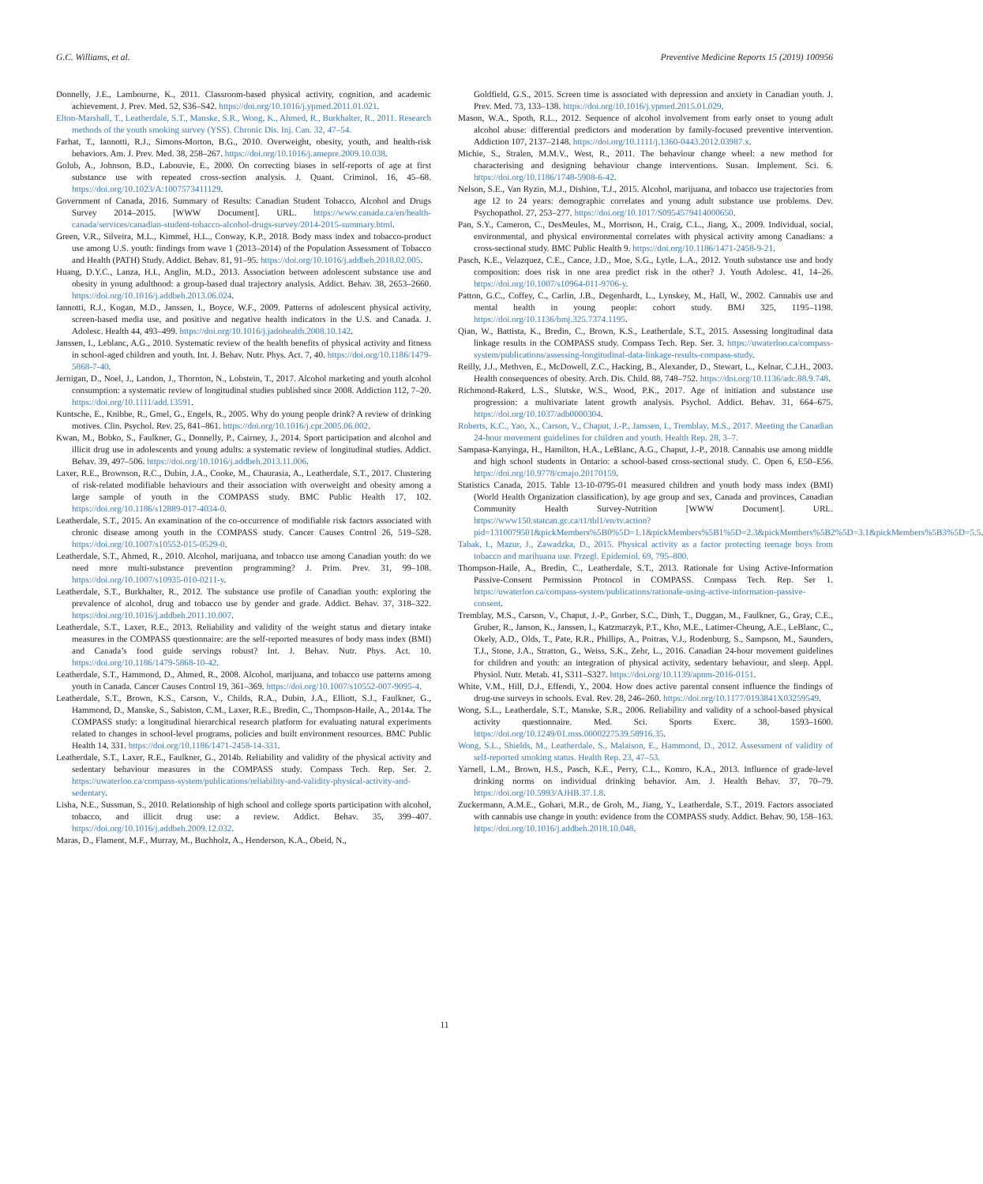G.C. Williams, et al. Preventive Medicine Reports 15 (2019) 100956
Donnelly, J.E., Lambourne, K., 2011. Classroom-based physical activity, cognition, and academic achievement. J. Prev. Med. 52, S36–S42. https://doi.org/10.1016/j.ypmed.2011.01.021.
Elton-Marshall, T., Leatherdale, S.T., Manske, S.R., Wong, K., Ahmed, R., Burkhalter, R., 2011. Research methods of the youth smoking survey (YSS). Chronic Dis. Inj. Can. 32, 47–54.
Farhat, T., Iannotti, R.J., Simons-Morton, B.G., 2010. Overweight, obesity, youth, and health-risk behaviors. Am. J. Prev. Med. 38, 258–267. https://doi.org/10.1016/j.amepre.2009.10.038.
Golub, A., Johnson, B.D., Labouvie, E., 2000. On correcting biases in self-reports of age at first substance use with repeated cross-section analysis. J. Quant. Criminol. 16, 45–68. https://doi.org/10.1023/A:1007573411129.
Government of Canada, 2016. Summary of Results: Canadian Student Tobacco, Alcohol and Drugs Survey 2014–2015. [WWW Document]. URL. https://www.canada.ca/en/health-canada/services/canadian-student-tobacco-alcohol-drugs-survey/2014-2015-summary.html.
Green, V.R., Silveira, M.L., Kimmel, H.L., Conway, K.P., 2018. Body mass index and tobacco-product use among U.S. youth: findings from wave 1 (2013–2014) of the Population Assessment of Tobacco and Health (PATH) Study. Addict. Behav. 81, 91–95. https://doi.org/10.1016/j.addbeh.2018.02.005.
Huang, D.Y.C., Lanza, H.I., Anglin, M.D., 2013. Association between adolescent substance use and obesity in young adulthood: a group-based dual trajectory analysis. Addict. Behav. 38, 2653–2660. https://doi.org/10.1016/j.addbeh.2013.06.024.
Iannotti, R.J., Kogan, M.D., Janssen, I., Boyce, W.F., 2009. Patterns of adolescent physical activity, screen-based media use, and positive and negative health indicators in the U.S. and Canada. J. Adolesc. Health 44, 493–499. https://doi.org/10.1016/j.jadohealth.2008.10.142.
Janssen, I., Leblanc, A.G., 2010. Systematic review of the health benefits of physical activity and fitness in school-aged children and youth. Int. J. Behav. Nutr. Phys. Act. 7, 40. https://doi.org/10.1186/1479-5868-7-40.
Jernigan, D., Noel, J., Landon, J., Thornton, N., Lobstein, T., 2017. Alcohol marketing and youth alcohol consumption: a systematic review of longitudinal studies published since 2008. Addiction 112, 7–20. https://doi.org/10.1111/add.13591.
Kuntsche, E., Knibbe, R., Gmel, G., Engels, R., 2005. Why do young people drink? A review of drinking motives. Clin. Psychol. Rev. 25, 841–861. https://doi.org/10.1016/j.cpr.2005.06.002.
Kwan, M., Bobko, S., Faulkner, G., Donnelly, P., Cairney, J., 2014. Sport participation and alcohol and illicit drug use in adolescents and young adults: a systematic review of longitudinal studies. Addict. Behav. 39, 497–506. https://doi.org/10.1016/j.addbeh.2013.11.006.
Laxer, R.E., Brownson, R.C., Dubin, J.A., Cooke, M., Chaurasia, A., Leatherdale, S.T., 2017. Clustering of risk-related modifiable behaviours and their association with overweight and obesity among a large sample of youth in the COMPASS study. BMC Public Health 17, 102. https://doi.org/10.1186/s12889-017-4034-0.
Leatherdale, S.T., 2015. An examination of the co-occurrence of modifiable risk factors associated with chronic disease among youth in the COMPASS study. Cancer Causes Control 26, 519–528. https://doi.org/10.1007/s10552-015-0529-0.
Leatherdale, S.T., Ahmed, R., 2010. Alcohol, marijuana, and tobacco use among Canadian youth: do we need more multi-substance prevention programming? J. Prim. Prev. 31, 99–108. https://doi.org/10.1007/s10935-010-0211-y.
Leatherdale, S.T., Burkhalter, R., 2012. The substance use profile of Canadian youth: exploring the prevalence of alcohol, drug and tobacco use by gender and grade. Addict. Behav. 37, 318–322. https://doi.org/10.1016/j.addbeh.2011.10.007.
Leatherdale, S.T., Laxer, R.E., 2013. Reliability and validity of the weight status and dietary intake measures in the COMPASS questionnaire: are the self-reported measures of body mass index (BMI) and Canada’s food guide servings robust? Int. J. Behav. Nutr. Phys. Act. 10. https://doi.org/10.1186/1479-5868-10-42.
Leatherdale, S.T., Hammond, D., Ahmed, R., 2008. Alcohol, marijuana, and tobacco use patterns among youth in Canada. Cancer Causes Control 19, 361–369. https://doi.org/10.1007/s10552-007-9095-4.
Leatherdale, S.T., Brown, K.S., Carson, V., Childs, R.A., Dubin, J.A., Elliott, S.J., Faulkner, G., Hammond, D., Manske, S., Sabiston, C.M., Laxer, R.E., Bredin, C., Thompson-Haile, A., 2014a. The COMPASS study: a longitudinal hierarchical research platform for evaluating natural experiments related to changes in school-level programs, policies and built environment resources. BMC Public Health 14, 331. https://doi.org/10.1186/1471-2458-14-331.
Leatherdale, S.T., Laxer, R.E., Faulkner, G., 2014b. Reliability and validity of the physical activity and sedentary behaviour measures in the COMPASS study. Compass Tech. Rep. Ser. 2. https://uwaterloo.ca/compass-system/publications/reliability-and-validity-physical-activity-and-sedentary.
Lisha, N.E., Sussman, S., 2010. Relationship of high school and college sports participation with alcohol, tobacco, and illicit drug use: a review. Addict. Behav. 35, 399–407. https://doi.org/10.1016/j.addbeh.2009.12.032.
Maras, D., Flament, M.F., Murray, M., Buchholz, A., Henderson, K.A., Obeid, N.,
Goldfield, G.S., 2015. Screen time is associated with depression and anxiety in Canadian youth. J. Prev. Med. 73, 133–138. https://doi.org/10.1016/j.ypmed.2015.01.029.
Mason, W.A., Spoth, R.L., 2012. Sequence of alcohol involvement from early onset to young adult alcohol abuse: differential predictors and moderation by family-focused preventive intervention. Addiction 107, 2137–2148. https://doi.org/10.1111/j.1360-0443.2012.03987.x.
Michie, S., Stralen, M.M.V., West, R., 2011. The behaviour change wheel: a new method for characterising and designing behaviour change interventions. Susan. Implement. Sci. 6. https://doi.org/10.1186/1748-5908-6-42.
Nelson, S.E., Van Ryzin, M.J., Dishion, T.J., 2015. Alcohol, marijuana, and tobacco use trajectories from age 12 to 24 years: demographic correlates and young adult substance use problems. Dev. Psychopathol. 27, 253–277. https://doi.org/10.1017/S0954579414000650.
Pan, S.Y., Cameron, C., DesMeules, M., Morrison, H., Craig, C.L., Jiang, X., 2009. Individual, social, environmental, and physical environmental correlates with physical activity among Canadians: a cross-sectional study. BMC Public Health 9. https://doi.org/10.1186/1471-2458-9-21.
Pasch, K.E., Velazquez, C.E., Cance, J.D., Moe, S.G., Lytle, L.A., 2012. Youth substance use and body composition: does risk in one area predict risk in the other? J. Youth Adolesc. 41, 14–26. https://doi.org/10.1007/s10964-011-9706-y.
Patton, G.C., Coffey, C., Carlin, J.B., Degenhardt, L., Lynskey, M., Hall, W., 2002. Cannabis use and mental health in young people: cohort study. BMJ 325, 1195–1198. https://doi.org/10.1136/bmj.325.7374.1195.
Qian, W., Battista, K., Bredin, C., Brown, K.S., Leatherdale, S.T., 2015. Assessing longitudinal data linkage results in the COMPASS study. Compass Tech. Rep. Ser. 3. https://uwaterloo.ca/compass-system/publications/assessing-longitudinal-data-linkage-results-compass-study.
Reilly, J.J., Methven, E., McDowell, Z.C., Hacking, B., Alexander, D., Stewart, L., Kelnar, C.J.H., 2003. Health consequences of obesity. Arch. Dis. Child. 88, 748–752. https://doi.org/10.1136/adc.88.9.748.
Richmond-Rakerd, L.S., Slutske, W.S., Wood, P.K., 2017. Age of initiation and substance use progression: a multivariate latent growth analysis. Psychol. Addict. Behav. 31, 664–675. https://doi.org/10.1037/adb0000304.
Roberts, K.C., Yao, X., Carson, V., Chaput, J.-P., Janssen, I., Tremblay, M.S., 2017. Meeting the Canadian 24-hour movement guidelines for children and youth. Health Rep. 28, 3–7.
Sampasa-Kanyinga, H., Hamilton, H.A., LeBlanc, A.G., Chaput, J.-P., 2018. Cannabis use among middle and high school students in Ontario: a school-based cross-sectional study. C. Open 6, E50–E56. https://doi.org/10.9778/cmajo.20170159.
Statistics Canada, 2015. Table 13-10-0795-01 measured children and youth body mass index (BMI) (World Health Organization classification), by age group and sex, Canada and provinces, Canadian Community Health Survey-Nutrition [WWW Document]. URL. https://www150.statcan.gc.ca/t1/tbl1/en/tv.action?pid=1310079501&pickMembers%5B0%5D=1.1&pickMembers%5B1%5D=2.3&pickMembers%5B2%5D=3.1&pickMembers%5B3%5D=5.5.
Tabak, I., Mazur, J., Zawadzka, D., 2015. Physical activity as a factor protecting teenage boys from tobacco and marihuana use. Przegl. Epidemiol. 69, 795–800.
Thompson-Haile, A., Bredin, C., Leatherdale, S.T., 2013. Rationale for Using Active-Information Passive-Consent Permission Protocol in COMPASS. Compass Tech. Rep. Ser 1. https://uwaterloo.ca/compass-system/publications/rationale-using-active-information-passive-consent.
Tremblay, M.S., Carson, V., Chaput, J.-P., Gorber, S.C., Dinh, T., Duggan, M., Faulkner, G., Gray, C.E., Gruber, R., Janson, K., Janssen, I., Katzmarzyk, P.T., Kho, M.E., Latimer-Cheung, A.E., LeBlanc, C., Okely, A.D., Olds, T., Pate, R.R., Phillips, A., Poitras, V.J., Rodenburg, S., Sampson, M., Saunders, T.J., Stone, J.A., Stratton, G., Weiss, S.K., Zehr, L., 2016. Canadian 24-hour movement guidelines for children and youth: an integration of physical activity, sedentary behaviour, and sleep. Appl. Physiol. Nutr. Metab. 41, S311–S327. https://doi.org/10.1139/apnm-2016-0151.
White, V.M., Hill, D.J., Effendi, Y., 2004. How does active parental consent influence the findings of drug-use surveys in schools. Eval. Rev. 28, 246–260. https://doi.org/10.1177/0193841X03259549.
Wong, S.L., Leatherdale, S.T., Manske, S.R., 2006. Reliability and validity of a school-based physical activity questionnaire. Med. Sci. Sports Exerc. 38, 1593–1600. https://doi.org/10.1249/01.mss.0000227539.58916.35.
Wong, S.L., Shields, M., Leatherdale, S., Malaison, E., Hammond, D., 2012. Assessment of validity of self-reported smoking status. Health Rep. 23, 47–53.
Yarnell, L.M., Brown, H.S., Pasch, K.E., Perry, C.L., Komro, K.A., 2013. Influence of grade-level drinking norms on individual drinking behavior. Am. J. Health Behav. 37, 70–79. https://doi.org/10.5993/AJHB.37.1.8.
Zuckermann, A.M.E., Gohari, M.R., de Groh, M., Jiang, Y., Leatherdale, S.T., 2019. Factors associated with cannabis use change in youth: evidence from the COMPASS study. Addict. Behav. 90, 158–163. https://doi.org/10.1016/j.addbeh.2018.10.048.
11